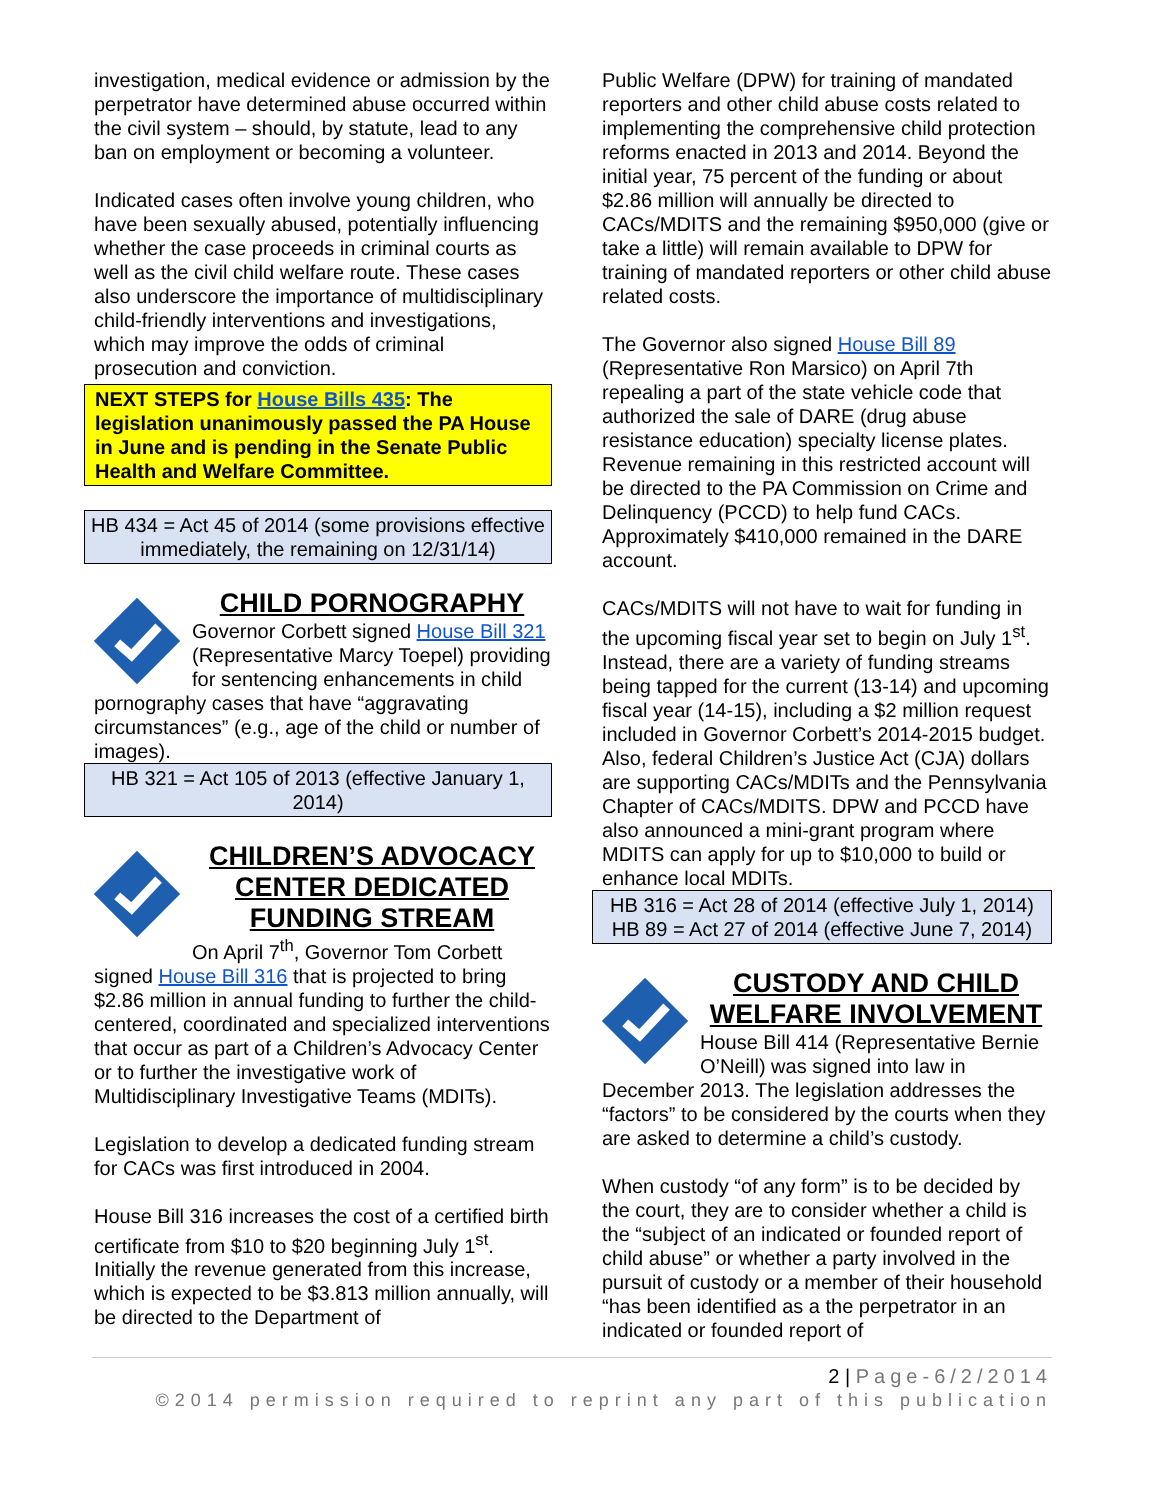investigation, medical evidence or admission by the perpetrator have determined abuse occurred within the civil system – should, by statute, lead to any ban on employment or becoming a volunteer.
Indicated cases often involve young children, who have been sexually abused, potentially influencing whether the case proceeds in criminal courts as well as the civil child welfare route. These cases also underscore the importance of multidisciplinary child-friendly interventions and investigations, which may improve the odds of criminal prosecution and conviction.
NEXT STEPS for House Bills 435: The legislation unanimously passed the PA House in June and is pending in the Senate Public Health and Welfare Committee.
HB 434 = Act 45 of 2014 (some provisions effective immediately, the remaining on 12/31/14)
CHILD PORNOGRAPHY
Governor Corbett signed House Bill 321 (Representative Marcy Toepel) providing for sentencing enhancements in child pornography cases that have “aggravating circumstances” (e.g., age of the child or number of images).
HB 321 = Act 105 of 2013 (effective January 1, 2014)
CHILDREN’S ADVOCACY CENTER DEDICATED FUNDING STREAM
On April 7<sup>th</sup>, Governor Tom Corbett signed House Bill 316 that is projected to bring $2.86 million in annual funding to further the child-centered, coordinated and specialized interventions that occur as part of a Children’s Advocacy Center or to further the investigative work of Multidisciplinary Investigative Teams (MDITs).
Legislation to develop a dedicated funding stream for CACs was first introduced in 2004.
House Bill 316 increases the cost of a certified birth certificate from $10 to $20 beginning July 1<sup>st</sup>. Initially the revenue generated from this increase, which is expected to be $3.813 million annually, will be directed to the Department of
Public Welfare (DPW) for training of mandated reporters and other child abuse costs related to implementing the comprehensive child protection reforms enacted in 2013 and 2014. Beyond the initial year, 75 percent of the funding or about $2.86 million will annually be directed to CACs/MDITS and the remaining $950,000 (give or take a little) will remain available to DPW for training of mandated reporters or other child abuse related costs.
The Governor also signed House Bill 89 (Representative Ron Marsico) on April 7th repealing a part of the state vehicle code that authorized the sale of DARE (drug abuse resistance education) specialty license plates. Revenue remaining in this restricted account will be directed to the PA Commission on Crime and Delinquency (PCCD) to help fund CACs. Approximately $410,000 remained in the DARE account.
CACs/MDITS will not have to wait for funding in the upcoming fiscal year set to begin on July 1<sup>st</sup>. Instead, there are a variety of funding streams being tapped for the current (13-14) and upcoming fiscal year (14-15), including a $2 million request included in Governor Corbett’s 2014-2015 budget. Also, federal Children’s Justice Act (CJA) dollars are supporting CACs/MDITs and the Pennsylvania Chapter of CACs/MDITS. DPW and PCCD have also announced a mini-grant program where MDITS can apply for up to $10,000 to build or enhance local MDITs.
HB 316 = Act 28 of 2014 (effective July 1, 2014)
HB 89 = Act 27 of 2014 (effective June 7, 2014)
CUSTODY AND CHILD WELFARE INVOLVEMENT
House Bill 414 (Representative Bernie O’Neill) was signed into law in December 2013. The legislation addresses the “factors” to be considered by the courts when they are asked to determine a child’s custody.
When custody “of any form” is to be decided by the court, they are to consider whether a child is the “subject of an indicated or founded report of child abuse” or whether a party involved in the pursuit of custody or a member of their household “has been identified as a the perpetrator in an indicated or founded report of
2 | Page-6/2/2014
©2014 permission required to reprint any part of this publication